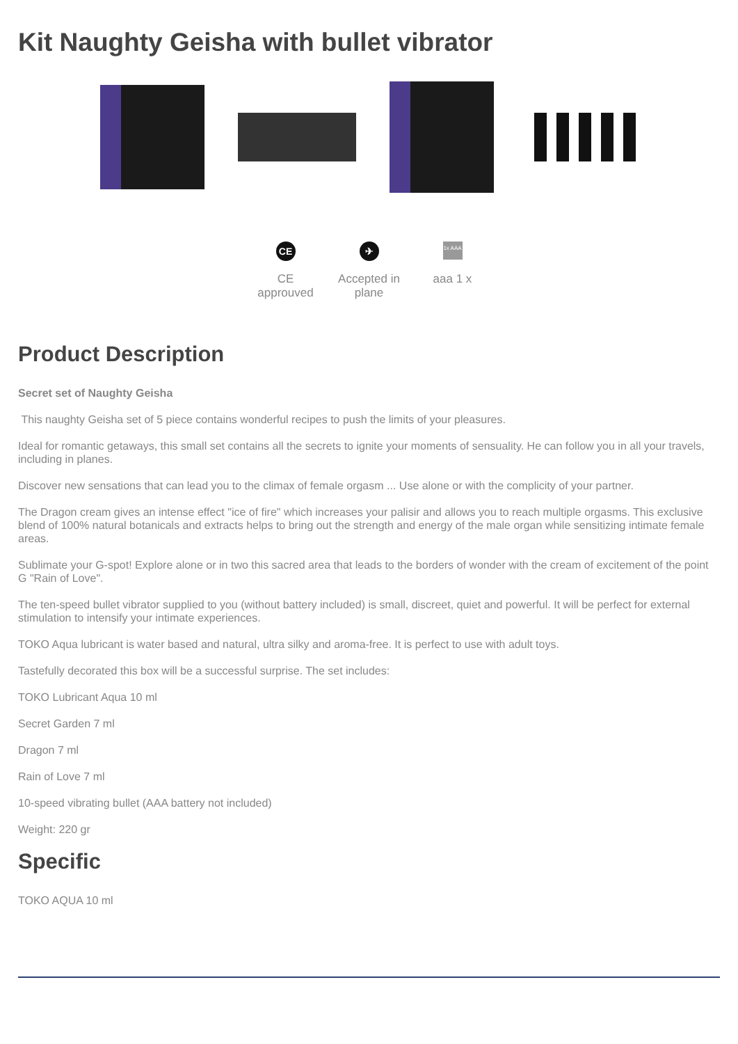Kit Naughty Geisha with bullet vibrator
CE
CE approuved
✈
Accepted in plane
1x AAA
aaa 1 x
Product Description
Secret set of Naughty Geisha
This naughty Geisha set of 5 piece contains wonderful recipes to push the limits of your pleasures.
Ideal for romantic getaways, this small set contains all the secrets to ignite your moments of sensuality. He can follow you in all your travels, including in planes.
Discover new sensations that can lead you to the climax of female orgasm ... Use alone or with the complicity of your partner.
The Dragon cream gives an intense effect "ice of fire" which increases your palisir and allows you to reach multiple orgasms. This exclusive blend of 100% natural botanicals and extracts helps to bring out the strength and energy of the male organ while sensitizing intimate female areas.
Sublimate your G-spot! Explore alone or in two this sacred area that leads to the borders of wonder with the cream of excitement of the point G "Rain of Love".
The ten-speed bullet vibrator supplied to you (without battery included) is small, discreet, quiet and powerful. It will be perfect for external stimulation to intensify your intimate experiences.
TOKO Aqua lubricant is water based and natural, ultra silky and aroma-free. It is perfect to use with adult toys.
Tastefully decorated this box will be a successful surprise. The set includes:
TOKO Lubricant Aqua 10 ml
Secret Garden 7 ml
Dragon 7 ml
Rain of Love 7 ml
10-speed vibrating bullet (AAA battery not included)
Weight: 220 gr
Specific
TOKO AQUA 10 ml